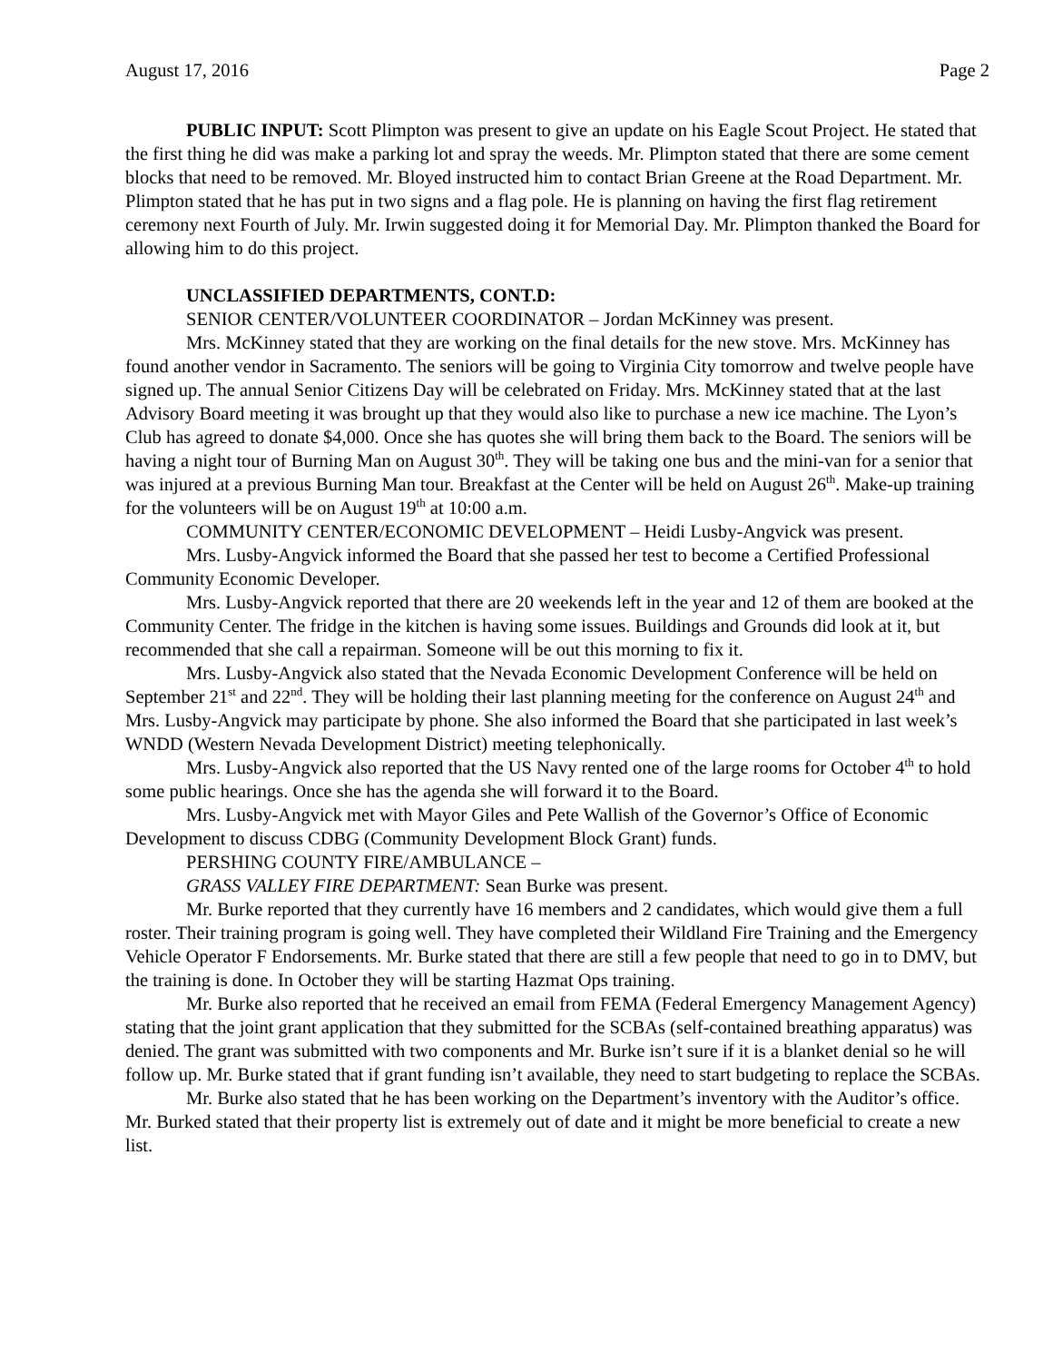August 17, 2016 Page 2
PUBLIC INPUT: Scott Plimpton was present to give an update on his Eagle Scout Project. He stated that the first thing he did was make a parking lot and spray the weeds. Mr. Plimpton stated that there are some cement blocks that need to be removed. Mr. Bloyed instructed him to contact Brian Greene at the Road Department. Mr. Plimpton stated that he has put in two signs and a flag pole. He is planning on having the first flag retirement ceremony next Fourth of July. Mr. Irwin suggested doing it for Memorial Day. Mr. Plimpton thanked the Board for allowing him to do this project.
UNCLASSIFIED DEPARTMENTS, CONT.D:
SENIOR CENTER/VOLUNTEER COORDINATOR – Jordan McKinney was present.
Mrs. McKinney stated that they are working on the final details for the new stove. Mrs. McKinney has found another vendor in Sacramento. The seniors will be going to Virginia City tomorrow and twelve people have signed up. The annual Senior Citizens Day will be celebrated on Friday. Mrs. McKinney stated that at the last Advisory Board meeting it was brought up that they would also like to purchase a new ice machine. The Lyon’s Club has agreed to donate $4,000. Once she has quotes she will bring them back to the Board. The seniors will be having a night tour of Burning Man on August 30<sup>th</sup>. They will be taking one bus and the mini-van for a senior that was injured at a previous Burning Man tour. Breakfast at the Center will be held on August 26<sup>th</sup>. Make-up training for the volunteers will be on August 19<sup>th</sup> at 10:00 a.m.
COMMUNITY CENTER/ECONOMIC DEVELOPMENT – Heidi Lusby-Angvick was present.
Mrs. Lusby-Angvick informed the Board that she passed her test to become a Certified Professional Community Economic Developer.
Mrs. Lusby-Angvick reported that there are 20 weekends left in the year and 12 of them are booked at the Community Center. The fridge in the kitchen is having some issues. Buildings and Grounds did look at it, but recommended that she call a repairman. Someone will be out this morning to fix it.
Mrs. Lusby-Angvick also stated that the Nevada Economic Development Conference will be held on September 21<sup>st</sup> and 22<sup>nd</sup>. They will be holding their last planning meeting for the conference on August 24<sup>th</sup> and Mrs. Lusby-Angvick may participate by phone. She also informed the Board that she participated in last week’s WNDD (Western Nevada Development District) meeting telephonically.
Mrs. Lusby-Angvick also reported that the US Navy rented one of the large rooms for October 4<sup>th</sup> to hold some public hearings. Once she has the agenda she will forward it to the Board.
Mrs. Lusby-Angvick met with Mayor Giles and Pete Wallish of the Governor’s Office of Economic Development to discuss CDBG (Community Development Block Grant) funds.
PERSHING COUNTY FIRE/AMBULANCE –
GRASS VALLEY FIRE DEPARTMENT: Sean Burke was present.
Mr. Burke reported that they currently have 16 members and 2 candidates, which would give them a full roster. Their training program is going well. They have completed their Wildland Fire Training and the Emergency Vehicle Operator F Endorsements. Mr. Burke stated that there are still a few people that need to go in to DMV, but the training is done. In October they will be starting Hazmat Ops training.
Mr. Burke also reported that he received an email from FEMA (Federal Emergency Management Agency) stating that the joint grant application that they submitted for the SCBAs (self-contained breathing apparatus) was denied. The grant was submitted with two components and Mr. Burke isn’t sure if it is a blanket denial so he will follow up. Mr. Burke stated that if grant funding isn’t available, they need to start budgeting to replace the SCBAs.
Mr. Burke also stated that he has been working on the Department’s inventory with the Auditor’s office. Mr. Burked stated that their property list is extremely out of date and it might be more beneficial to create a new list.